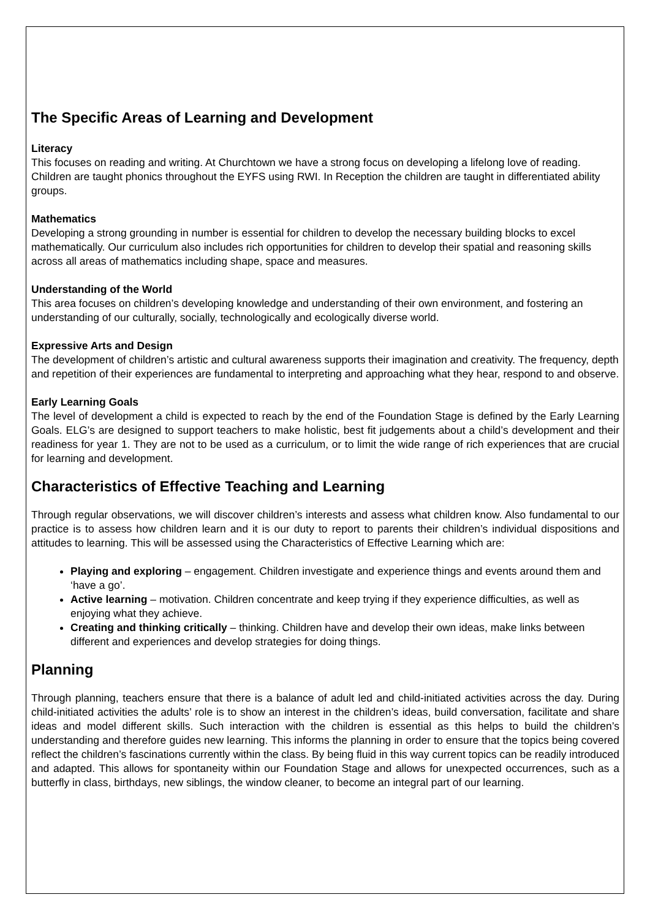The Specific Areas of Learning and Development
Literacy
This focuses on reading and writing. At Churchtown we have a strong focus on developing a lifelong love of reading. Children are taught phonics throughout the EYFS using RWI. In Reception the children are taught in differentiated ability groups.
Mathematics
Developing a strong grounding in number is essential for children to develop the necessary building blocks to excel mathematically. Our curriculum also includes rich opportunities for children to develop their spatial and reasoning skills across all areas of mathematics including shape, space and measures.
Understanding of the World
This area focuses on children’s developing knowledge and understanding of their own environment, and fostering an understanding of our culturally, socially, technologically and ecologically diverse world.
Expressive Arts and Design
The development of children’s artistic and cultural awareness supports their imagination and creativity. The frequency, depth and repetition of their experiences are fundamental to interpreting and approaching what they hear, respond to and observe.
Early Learning Goals
The level of development a child is expected to reach by the end of the Foundation Stage is defined by the Early Learning Goals. ELG’s are designed to support teachers to make holistic, best fit judgements about a child’s development and their readiness for year 1. They are not to be used as a curriculum, or to limit the wide range of rich experiences that are crucial for learning and development.
Characteristics of Effective Teaching and Learning
Through regular observations, we will discover children’s interests and assess what children know. Also fundamental to our practice is to assess how children learn and it is our duty to report to parents their children’s individual dispositions and attitudes to learning. This will be assessed using the Characteristics of Effective Learning which are:
Playing and exploring – engagement. Children investigate and experience things and events around them and ‘have a go’.
Active learning – motivation. Children concentrate and keep trying if they experience difficulties, as well as enjoying what they achieve.
Creating and thinking critically – thinking. Children have and develop their own ideas, make links between different and experiences and develop strategies for doing things.
Planning
Through planning, teachers ensure that there is a balance of adult led and child-initiated activities across the day. During child-initiated activities the adults’ role is to show an interest in the children’s ideas, build conversation, facilitate and share ideas and model different skills. Such interaction with the children is essential as this helps to build the children’s understanding and therefore guides new learning. This informs the planning in order to ensure that the topics being covered reflect the children’s fascinations currently within the class. By being fluid in this way current topics can be readily introduced and adapted. This allows for spontaneity within our Foundation Stage and allows for unexpected occurrences, such as a butterfly in class, birthdays, new siblings, the window cleaner, to become an integral part of our learning.